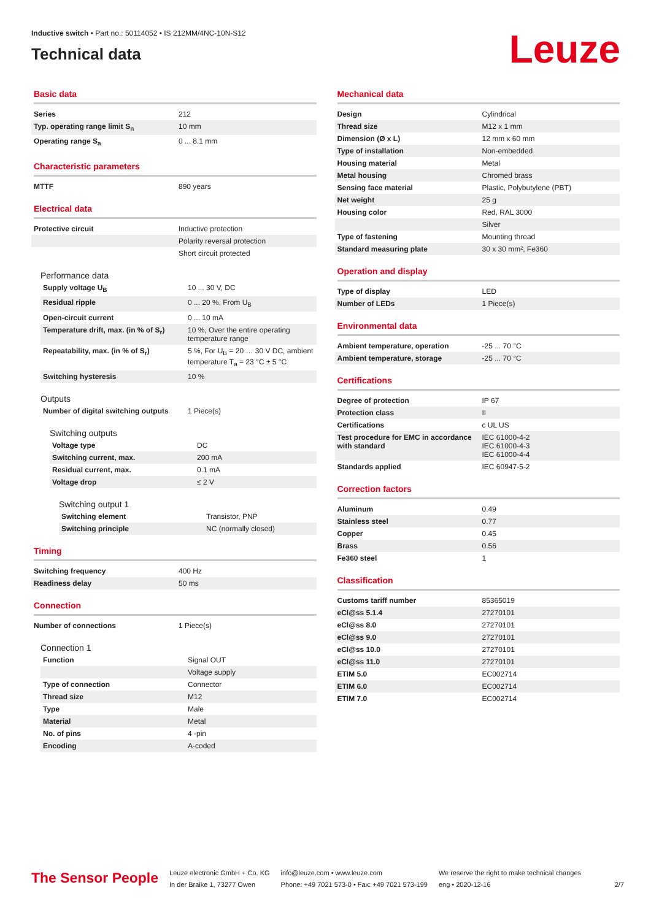Inductive switch • Part no.: 50114052 • IS 212MM/4NC-10N-S12
Technical data
Leuze
Basic data
| Series | 212 |
| Typ. operating range limit S<sub>n</sub> | 10 mm |
| Operating range S<sub>a</sub> | 0 ... 8.1 mm |
Characteristic parameters
| MTTF | 890 years |
Electrical data
| Protective circuit | Inductive protection |
| | Polarity reversal protection |
| | Short circuit protected |
Performance data
| Supply voltage U<sub>B</sub> | 10 ... 30 V, DC |
| Residual ripple | 0 ... 20 %, From U<sub>B</sub> |
| Open-circuit current | 0 ... 10 mA |
| Temperature drift, max. (in % of S<sub>r</sub>) | 10 %, Over the entire operating temperature range |
| Repeatability, max. (in % of S<sub>r</sub>) | 5 %, For U<sub>B</sub> = 20 … 30 V DC, ambient temperature T<sub>a</sub> = 23 °C ± 5 °C |
| Switching hysteresis | 10 % |
Outputs
| Number of digital switching outputs | 1 Piece(s) |
Switching outputs
| Voltage type | DC |
| Switching current, max. | 200 mA |
| Residual current, max. | 0.1 mA |
| Voltage drop | ≤ 2 V |
Switching output 1
| Switching element | Transistor, PNP |
| Switching principle | NC (normally closed) |
Timing
| Switching frequency | 400 Hz |
| Readiness delay | 50 ms |
Connection
| Number of connections | 1 Piece(s) |
Connection 1
| Function | Signal OUT |
| | Voltage supply |
| Type of connection | Connector |
| Thread size | M12 |
| Type | Male |
| Material | Metal |
| No. of pins | 4 -pin |
| Encoding | A-coded |
Mechanical data
| Design | Cylindrical |
| Thread size | M12 x 1 mm |
| Dimension (Ø x L) | 12 mm x 60 mm |
| Type of installation | Non-embedded |
| Housing material | Metal |
| Metal housing | Chromed brass |
| Sensing face material | Plastic, Polybutylene (PBT) |
| Net weight | 25 g |
| Housing color | Red, RAL 3000 |
| | Silver |
| Type of fastening | Mounting thread |
| Standard measuring plate | 30 x 30 mm², Fe360 |
Operation and display
| Type of display | LED |
| Number of LEDs | 1 Piece(s) |
Environmental data
| Ambient temperature, operation | -25 ... 70 °C |
| Ambient temperature, storage | -25 ... 70 °C |
Certifications
| Degree of protection | IP 67 |
| Protection class | II |
| Certifications | c UL US |
| Test procedure for EMC in accordance with standard | IEC 61000-4-2 IEC 61000-4-3 IEC 61000-4-4 |
| Standards applied | IEC 60947-5-2 |
Correction factors
| Aluminum | 0.49 |
| Stainless steel | 0.77 |
| Copper | 0.45 |
| Brass | 0.56 |
| Fe360 steel | 1 |
Classification
| Customs tariff number | 85365019 |
| eCl@ss 5.1.4 | 27270101 |
| eCl@ss 8.0 | 27270101 |
| eCl@ss 9.0 | 27270101 |
| eCl@ss 10.0 | 27270101 |
| eCl@ss 11.0 | 27270101 |
| ETIM 5.0 | EC002714 |
| ETIM 6.0 | EC002714 |
| ETIM 7.0 | EC002714 |
The Sensor People
Leuze electronic GmbH + Co. KG
In der Braike 1, 73277 Owen
info@leuze.com • www.leuze.com
Phone: +49 7021 573-0 • Fax: +49 7021 573-199
We reserve the right to make technical changes
eng • 2020-12-16
2/7